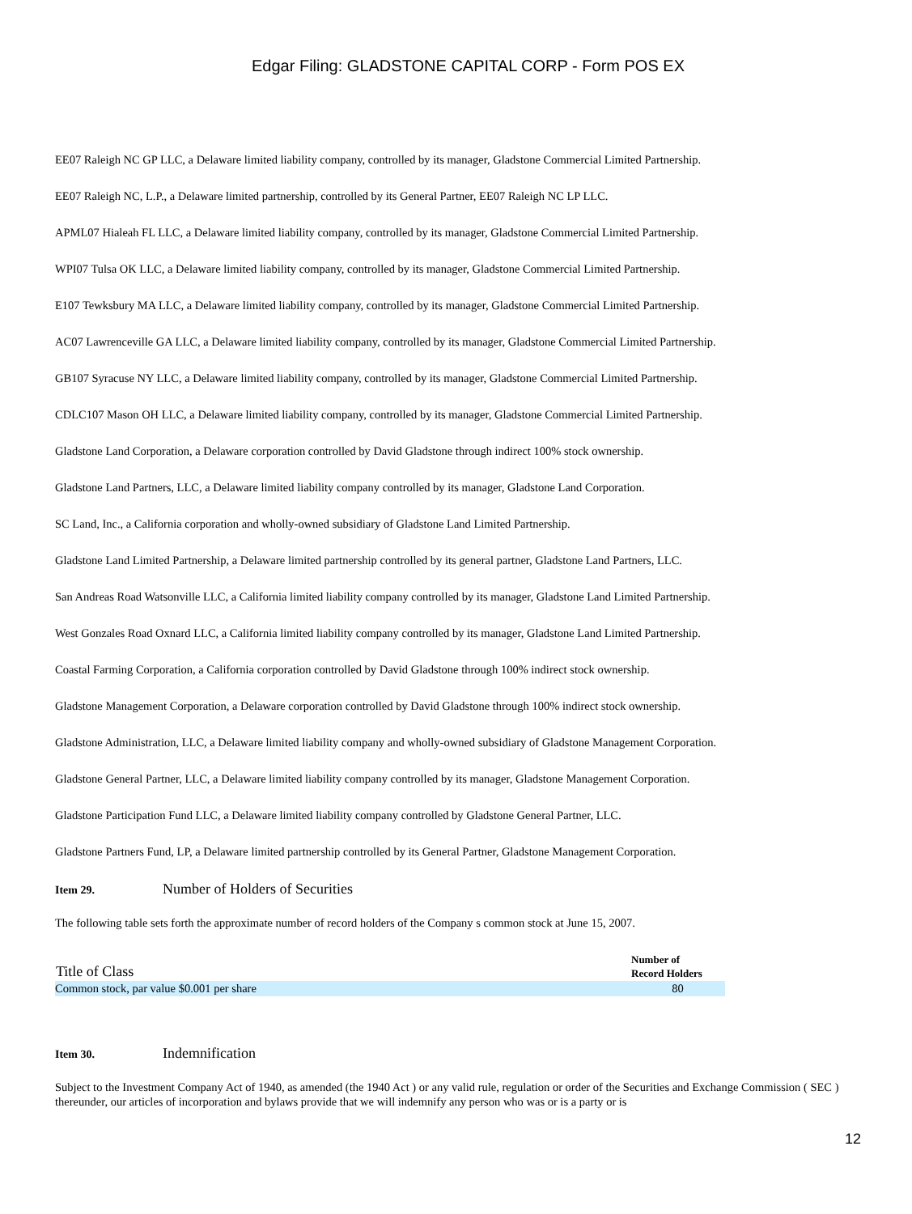Edgar Filing: GLADSTONE CAPITAL CORP - Form POS EX
EE07 Raleigh NC GP LLC, a Delaware limited liability company, controlled by its manager, Gladstone Commercial Limited Partnership.
EE07 Raleigh NC, L.P., a Delaware limited partnership, controlled by its General Partner, EE07 Raleigh NC LP LLC.
APML07 Hialeah FL LLC, a Delaware limited liability company, controlled by its manager, Gladstone Commercial Limited Partnership.
WPI07 Tulsa OK LLC, a Delaware limited liability company, controlled by its manager, Gladstone Commercial Limited Partnership.
E107 Tewksbury MA LLC, a Delaware limited liability company, controlled by its manager, Gladstone Commercial Limited Partnership.
AC07 Lawrenceville GA LLC, a Delaware limited liability company, controlled by its manager, Gladstone Commercial Limited Partnership.
GB107 Syracuse NY LLC, a Delaware limited liability company, controlled by its manager, Gladstone Commercial Limited Partnership.
CDLC107 Mason OH LLC, a Delaware limited liability company, controlled by its manager, Gladstone Commercial Limited Partnership.
Gladstone Land Corporation, a Delaware corporation controlled by David Gladstone through indirect 100% stock ownership.
Gladstone Land Partners, LLC, a Delaware limited liability company controlled by its manager, Gladstone Land Corporation.
SC Land, Inc., a California corporation and wholly-owned subsidiary of Gladstone Land Limited Partnership.
Gladstone Land Limited Partnership, a Delaware limited partnership controlled by its general partner, Gladstone Land Partners, LLC.
San Andreas Road Watsonville LLC, a California limited liability company controlled by its manager, Gladstone Land Limited Partnership.
West Gonzales Road Oxnard LLC, a California limited liability company controlled by its manager, Gladstone Land Limited Partnership.
Coastal Farming Corporation, a California corporation controlled by David Gladstone through 100% indirect stock ownership.
Gladstone Management Corporation, a Delaware corporation controlled by David Gladstone through 100% indirect stock ownership.
Gladstone Administration, LLC, a Delaware limited liability company and wholly-owned subsidiary of Gladstone Management Corporation.
Gladstone General Partner, LLC, a Delaware limited liability company controlled by its manager, Gladstone Management Corporation.
Gladstone Participation Fund LLC, a Delaware limited liability company controlled by Gladstone General Partner, LLC.
Gladstone Partners Fund, LP, a Delaware limited partnership controlled by its General Partner, Gladstone Management Corporation.
Item 29. Number of Holders of Securities
The following table sets forth the approximate number of record holders of the Company s common stock at June 15, 2007.
| Title of Class | Number of Record Holders |
| --- | --- |
| Common stock, par value $0.001 per share | 80 |
Item 30. Indemnification
Subject to the Investment Company Act of 1940, as amended (the 1940 Act ) or any valid rule, regulation or order of the Securities and Exchange Commission ( SEC ) thereunder, our articles of incorporation and bylaws provide that we will indemnify any person who was or is a party or is
12